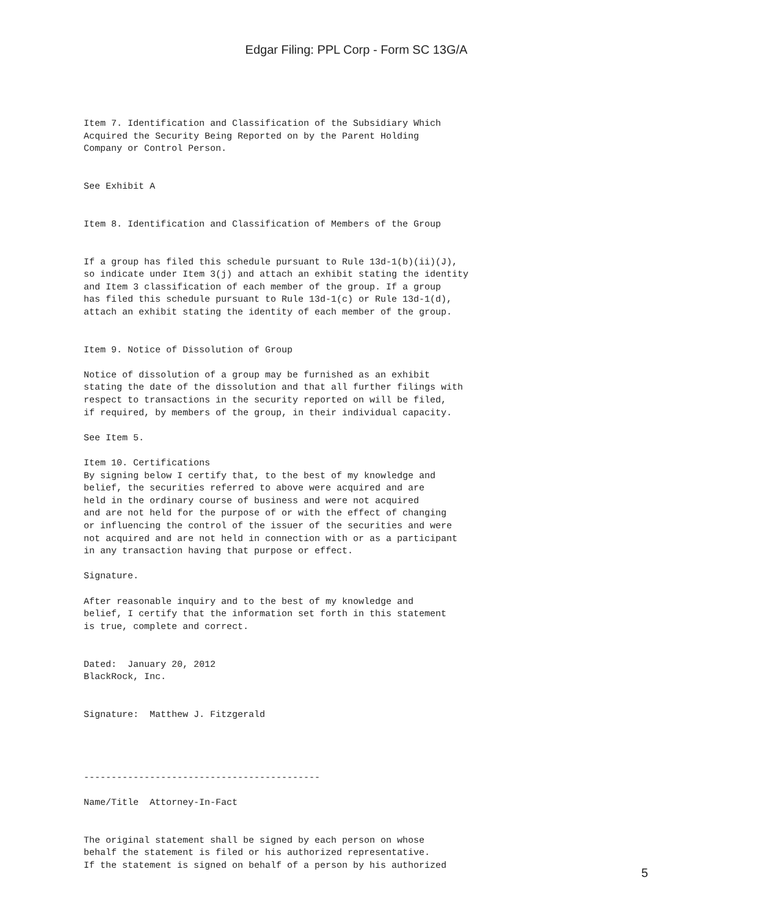Edgar Filing: PPL Corp - Form SC 13G/A
Item 7. Identification and Classification of the Subsidiary Which
Acquired the Security Being Reported on by the Parent Holding
Company or Control Person.


See Exhibit A


Item 8. Identification and Classification of Members of the Group


If a group has filed this schedule pursuant to Rule 13d-1(b)(ii)(J),
so indicate under Item 3(j) and attach an exhibit stating the identity
and Item 3 classification of each member of the group. If a group
has filed this schedule pursuant to Rule 13d-1(c) or Rule 13d-1(d),
attach an exhibit stating the identity of each member of the group.


Item 9. Notice of Dissolution of Group

Notice of dissolution of a group may be furnished as an exhibit
stating the date of the dissolution and that all further filings with
respect to transactions in the security reported on will be filed,
if required, by members of the group, in their individual capacity.

See Item 5.

Item 10. Certifications
By signing below I certify that, to the best of my knowledge and
belief, the securities referred to above were acquired and are
held in the ordinary course of business and were not acquired
and are not held for the purpose of or with the effect of changing
or influencing the control of the issuer of the securities and were
not acquired and are not held in connection with or as a participant
in any transaction having that purpose or effect.

Signature.

After reasonable inquiry and to the best of my knowledge and
belief, I certify that the information set forth in this statement
is true, complete and correct.


Dated:  January 20, 2012
BlackRock, Inc.


Signature:  Matthew J. Fitzgerald




-------------------------------------------

Name/Title  Attorney-In-Fact


The original statement shall be signed by each person on whose
behalf the statement is filed or his authorized representative.
If the statement is signed on behalf of a person by his authorized
5